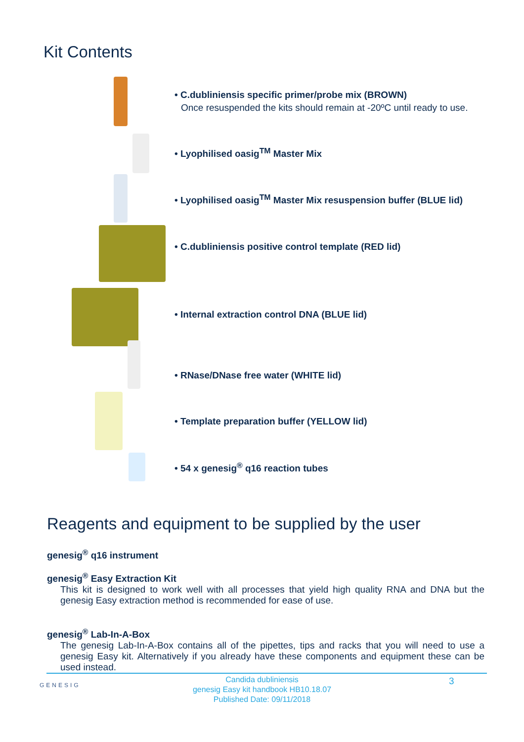Kit Contents
• C.dubliniensis specific primer/probe mix (BROWN)
Once resuspended the kits should remain at -20ºC until ready to use.
• Lyophilised oasig<sup>TM</sup> Master Mix
• Lyophilised oasig<sup>TM</sup> Master Mix resuspension buffer (BLUE lid)
• C.dubliniensis positive control template (RED lid)
• Internal extraction control DNA (BLUE lid)
• RNase/DNase free water (WHITE lid)
• Template preparation buffer (YELLOW lid)
• 54 x genesig<sup>®</sup> q16 reaction tubes
Reagents and equipment to be supplied by the user
genesig<sup>®</sup> q16 instrument
genesig<sup>®</sup> Easy Extraction Kit
This kit is designed to work well with all processes that yield high quality RNA and DNA but the genesig Easy extraction method is recommended for ease of use.
genesig<sup>®</sup> Lab-In-A-Box
The genesig Lab-In-A-Box contains all of the pipettes, tips and racks that you will need to use a genesig Easy kit. Alternatively if you already have these components and equipment these can be used instead.
GENESIG
Candida dubliniensis
genesig Easy kit handbook HB10.18.07
Published Date: 09/11/2018
3